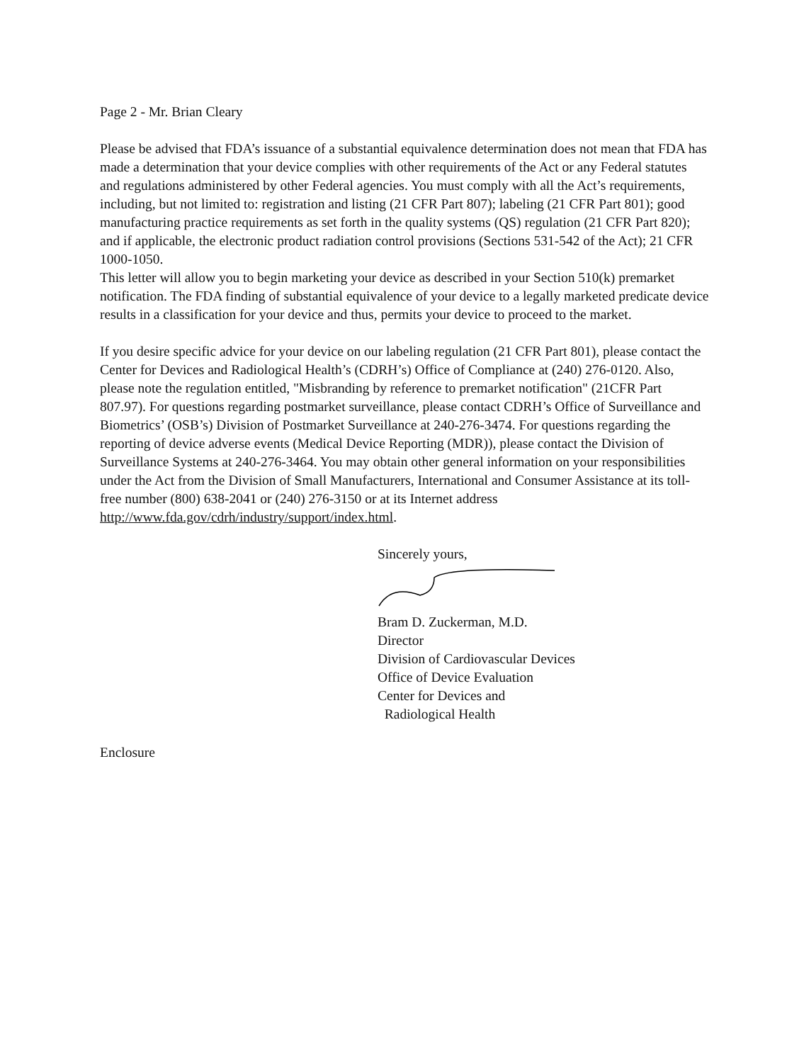Page 2 - Mr. Brian Cleary
Please be advised that FDA’s issuance of a substantial equivalence determination does not mean that FDA has made a determination that your device complies with other requirements of the Act or any Federal statutes and regulations administered by other Federal agencies. You must comply with all the Act’s requirements, including, but not limited to: registration and listing (21 CFR Part 807); labeling (21 CFR Part 801); good manufacturing practice requirements as set forth in the quality systems (QS) regulation (21 CFR Part 820); and if applicable, the electronic product radiation control provisions (Sections 531-542 of the Act); 21 CFR 1000-1050.
This letter will allow you to begin marketing your device as described in your Section 510(k) premarket notification. The FDA finding of substantial equivalence of your device to a legally marketed predicate device results in a classification for your device and thus, permits your device to proceed to the market.
If you desire specific advice for your device on our labeling regulation (21 CFR Part 801), please contact the Center for Devices and Radiological Health’s (CDRH’s) Office of Compliance at (240) 276-0120. Also, please note the regulation entitled, "Misbranding by reference to premarket notification" (21CFR Part 807.97). For questions regarding postmarket surveillance, please contact CDRH’s Office of Surveillance and Biometrics’ (OSB’s) Division of Postmarket Surveillance at 240-276-3474. For questions regarding the reporting of device adverse events (Medical Device Reporting (MDR)), please contact the Division of Surveillance Systems at 240-276-3464. You may obtain other general information on your responsibilities under the Act from the Division of Small Manufacturers, International and Consumer Assistance at its toll-free number (800) 638-2041 or (240) 276-3150 or at its Internet address http://www.fda.gov/cdrh/industry/support/index.html.
Sincerely yours,
Bram D. Zuckerman, M.D.
Director
Division of Cardiovascular Devices
Office of Device Evaluation
Center for Devices and
Radiological Health
Enclosure